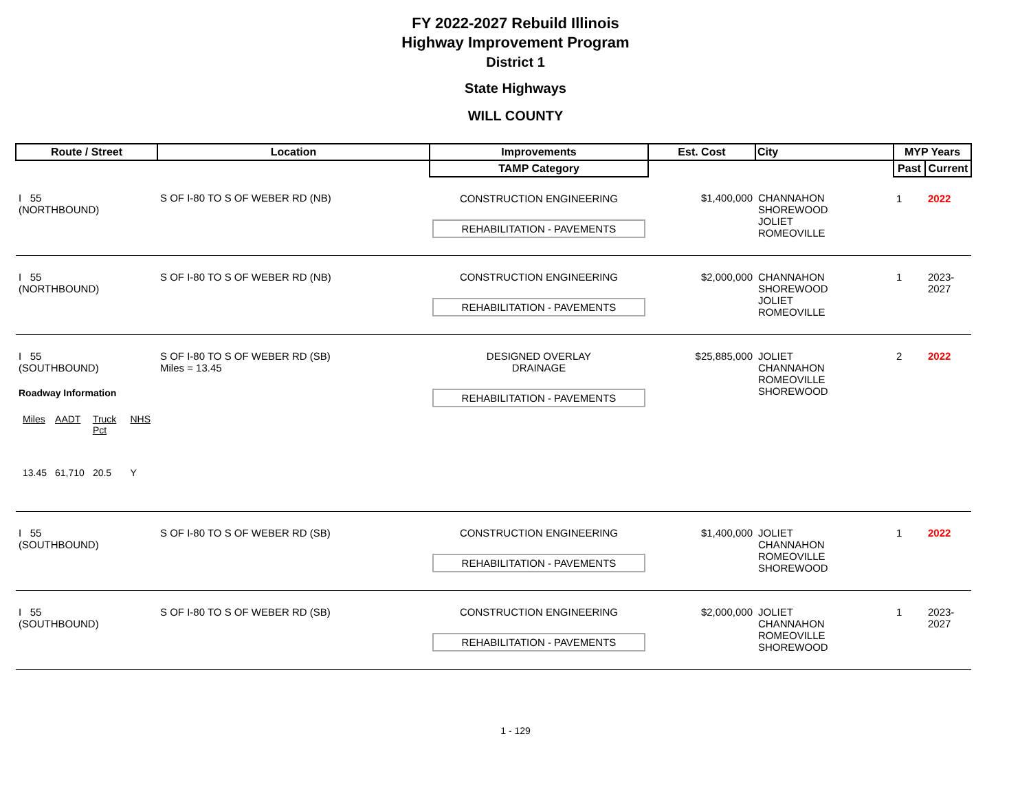FY 2022-2027 Rebuild Illinois
Highway Improvement Program
District 1
State Highways
WILL COUNTY
| Route / Street | Location | Improvements | Est. Cost | City | MYP Years | |
| --- | --- | --- | --- | --- | --- | --- |
| | | TAMP Category | | | Past | Current |
| I 55 (NORTHBOUND) | S OF I-80 TO S OF WEBER RD (NB) | CONSTRUCTION ENGINEERING REHABILITATION - PAVEMENTS | $1,400,000 | CHANNAHON SHOREWOOD JOLIET ROMEOVILLE | 1 | 2022 |
| I 55 (NORTHBOUND) | S OF I-80 TO S OF WEBER RD (NB) | CONSTRUCTION ENGINEERING REHABILITATION - PAVEMENTS | $2,000,000 | CHANNAHON SHOREWOOD JOLIET ROMEOVILLE | 1 | 2023-2027 |
| I 55 (SOUTHBOUND) Roadway Information / Miles / AADT / Truck Pct / NHS / / 13.45 / 61,710 / 20.5 / Y / | S OF I-80 TO S OF WEBER RD (SB) Miles = 13.45 | DESIGNED OVERLAY DRAINAGE REHABILITATION - PAVEMENTS | $25,885,000 | JOLIET CHANNAHON ROMEOVILLE SHOREWOOD | 2 | 2022 |
| I 55 (SOUTHBOUND) | S OF I-80 TO S OF WEBER RD (SB) | CONSTRUCTION ENGINEERING REHABILITATION - PAVEMENTS | $1,400,000 | JOLIET CHANNAHON ROMEOVILLE SHOREWOOD | 1 | 2022 |
| I 55 (SOUTHBOUND) | S OF I-80 TO S OF WEBER RD (SB) | CONSTRUCTION ENGINEERING REHABILITATION - PAVEMENTS | $2,000,000 | JOLIET CHANNAHON ROMEOVILLE SHOREWOOD | 1 | 2023-2027 |
1 - 129